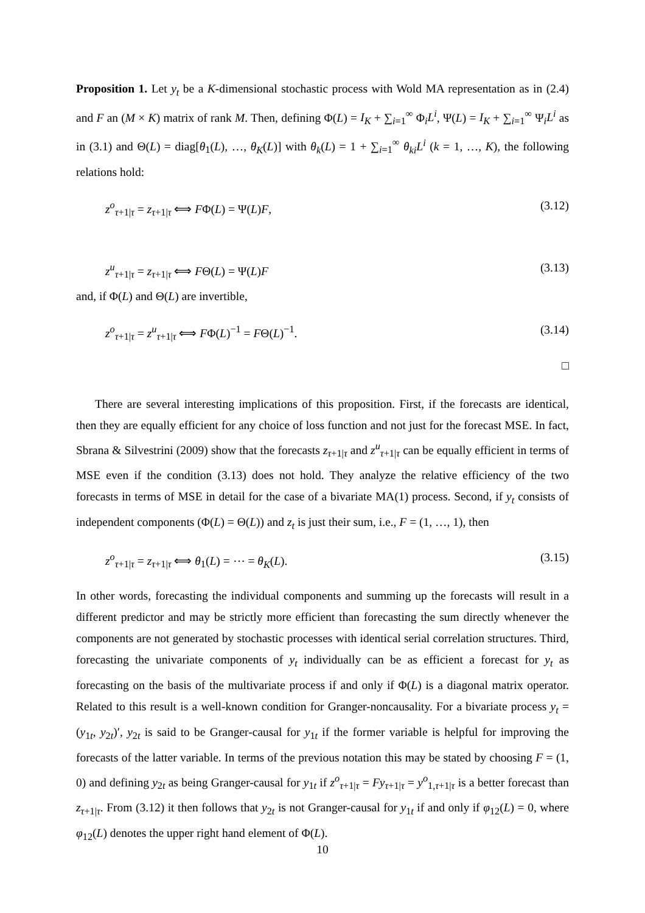Proposition 1. Let y<sub>t</sub> be a K-dimensional stochastic process with Wold MA representation as in (2.4) and F an (M × K) matrix of rank M. Then, defining Φ(L) = I<sub>K</sub> + ∑<sub>i=1</sub><sup>∞</sup> Φ<sub>i</sub>L<sup>i</sup>, Ψ(L) = I<sub>K</sub> + ∑<sub>i=1</sub><sup>∞</sup> Ψ<sub>i</sub>L<sup>i</sup> as in (3.1) and Θ(L) = diag[θ<sub>1</sub>(L), …, θ<sub>K</sub>(L)] with θ<sub>k</sub>(L) = 1 + ∑<sub>i=1</sub><sup>∞</sup> θ<sub>ki</sub>L<sup>i</sup> (k = 1, …, K), the following relations hold:
z<sup>o</sup><sub>τ+1|τ</sub> = z<sub>τ+1|τ</sub> ⟺ FΦ(L) = Ψ(L)F, (3.12)
z<sup>u</sup><sub>τ+1|τ</sub> = z<sub>τ+1|τ</sub> ⟺ FΘ(L) = Ψ(L)F (3.13)
and, if Φ(L) and Θ(L) are invertible,
z<sup>o</sup><sub>τ+1|τ</sub> = z<sup>u</sup><sub>τ+1|τ</sub> ⟺ FΦ(L)<sup>−1</sup> = FΘ(L)<sup>−1</sup>. (3.14)
□
There are several interesting implications of this proposition. First, if the forecasts are identical, then they are equally efficient for any choice of loss function and not just for the forecast MSE. In fact, Sbrana & Silvestrini (2009) show that the forecasts z<sub>τ+1|τ</sub> and z<sup>u</sup><sub>τ+1|τ</sub> can be equally efficient in terms of MSE even if the condition (3.13) does not hold. They analyze the relative efficiency of the two forecasts in terms of MSE in detail for the case of a bivariate MA(1) process. Second, if y<sub>t</sub> consists of independent components (Φ(L) = Θ(L)) and z<sub>t</sub> is just their sum, i.e., F = (1, …, 1), then
z<sup>o</sup><sub>τ+1|τ</sub> = z<sub>τ+1|τ</sub> ⟺ θ<sub>1</sub>(L) = ⋯ = θ<sub>K</sub>(L). (3.15)
In other words, forecasting the individual components and summing up the forecasts will result in a different predictor and may be strictly more efficient than forecasting the sum directly whenever the components are not generated by stochastic processes with identical serial correlation structures. Third, forecasting the univariate components of y<sub>t</sub> individually can be as efficient a forecast for y<sub>t</sub> as forecasting on the basis of the multivariate process if and only if Φ(L) is a diagonal matrix operator. Related to this result is a well-known condition for Granger-noncausality. For a bivariate process y<sub>t</sub> = (y<sub>1t</sub>, y<sub>2t</sub>)′, y<sub>2t</sub> is said to be Granger-causal for y<sub>1t</sub> if the former variable is helpful for improving the forecasts of the latter variable. In terms of the previous notation this may be stated by choosing F = (1, 0) and defining y<sub>2t</sub> as being Granger-causal for y<sub>1t</sub> if z<sup>o</sup><sub>τ+1|τ</sub> = Fy<sub>τ+1|τ</sub> = y<sup>o</sup><sub>1,τ+1|τ</sub> is a better forecast than z<sub>τ+1|τ</sub>. From (3.12) it then follows that y<sub>2t</sub> is not Granger-causal for y<sub>1t</sub> if and only if φ<sub>12</sub>(L) = 0, where φ<sub>12</sub>(L) denotes the upper right hand element of Φ(L).
10